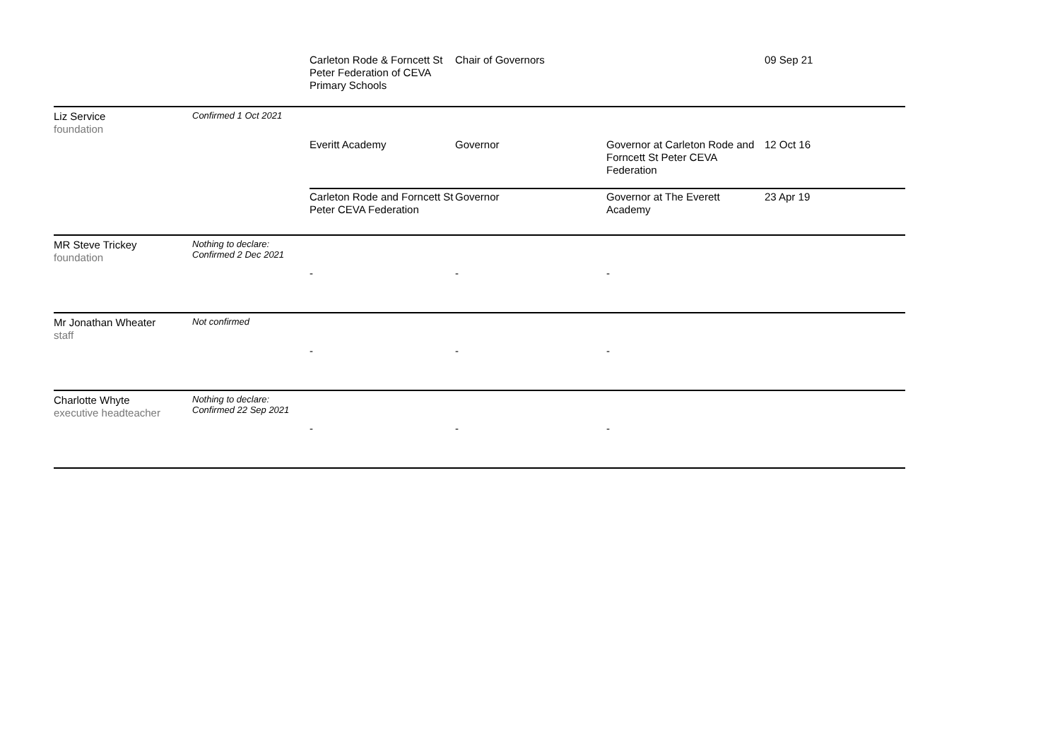| | | Carleton Rode & Forncett St Peter Federation of CEVA Primary Schools | Chair of Governors | | 09 Sep 21 |
| Liz Service foundation | Confirmed 1 Oct 2021 | | | | |
| | | Everitt Academy | Governor | Governor at Carleton Rode and Forncett St Peter CEVA Federation | 12 Oct 16 |
| | | Carleton Rode and Forncett St Peter CEVA Federation | Governor | Governor at The Everett Academy | 23 Apr 19 |
| MR Steve Trickey foundation | Nothing to declare: Confirmed 2 Dec 2021 | | | | |
| | | - | - | - | |
| Mr Jonathan Wheater staff | Not confirmed | | | | |
| | | - | - | - | |
| Charlotte Whyte executive headteacher | Nothing to declare: Confirmed 22 Sep 2021 | | | | |
| | | - | - | - | |